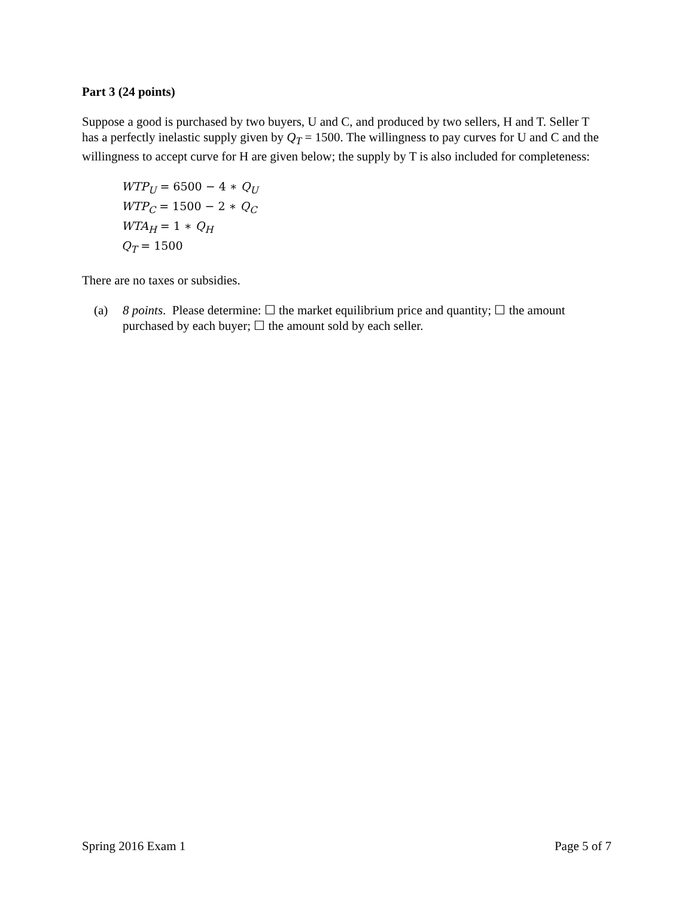Part 3 (24 points)
Suppose a good is purchased by two buyers, U and C, and produced by two sellers, H and T. Seller T has a perfectly inelastic supply given by Q<sub>T</sub> = 1500. The willingness to pay curves for U and C and the willingness to accept curve for H are given below; the supply by T is also included for completeness:
WTP<sub>U</sub> = 6500 − 4 ∗ Q<sub>U</sub>
WTP<sub>C</sub> = 1500 − 2 ∗ Q<sub>C</sub>
WTA<sub>H</sub> = 1 ∗ Q<sub>H</sub>
Q<sub>T</sub> = 1500
There are no taxes or subsidies.
(a) 8 points. Please determine: ☐ the market equilibrium price and quantity; ☐ the amount purchased by each buyer; ☐ the amount sold by each seller.
Spring 2016 Exam 1 Page 5 of 7